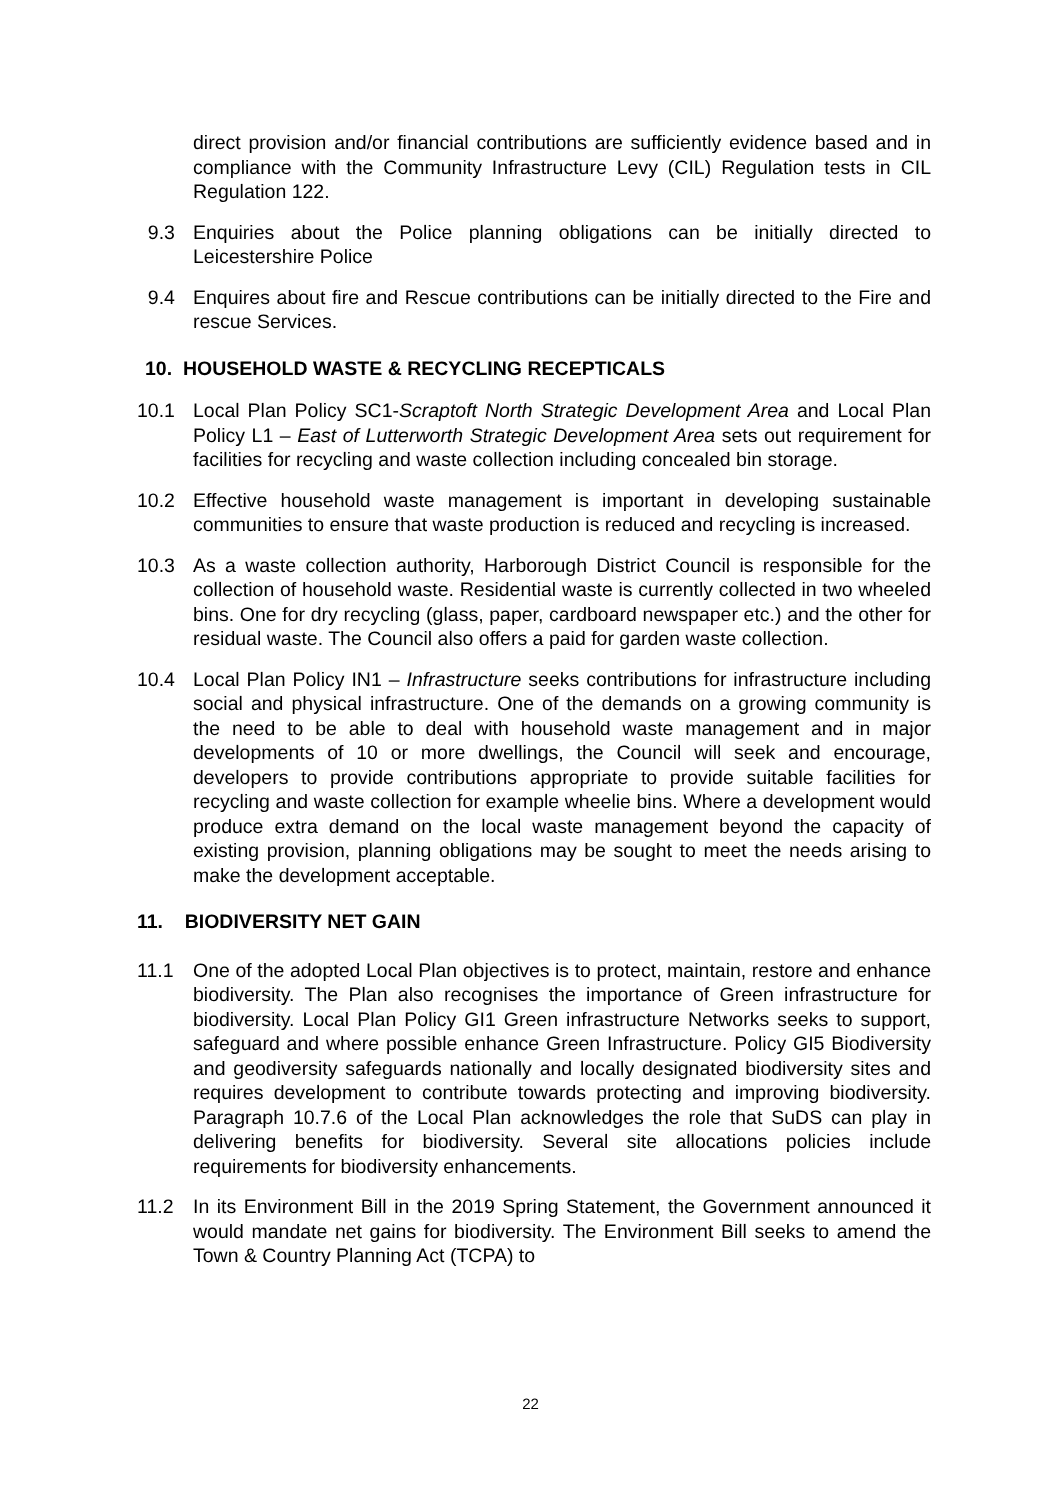direct provision and/or financial contributions are sufficiently evidence based and in compliance with the Community Infrastructure Levy (CIL) Regulation tests in CIL Regulation 122.
9.3 Enquiries about the Police planning obligations can be initially directed to Leicestershire Police
9.4 Enquires about fire and Rescue contributions can be initially directed to the Fire and rescue Services.
10. HOUSEHOLD WASTE & RECYCLING RECEPTICALS
10.1 Local Plan Policy SC1-Scraptoft North Strategic Development Area and Local Plan Policy L1 – East of Lutterworth Strategic Development Area sets out requirement for facilities for recycling and waste collection including concealed bin storage.
10.2 Effective household waste management is important in developing sustainable communities to ensure that waste production is reduced and recycling is increased.
10.3 As a waste collection authority, Harborough District Council is responsible for the collection of household waste. Residential waste is currently collected in two wheeled bins. One for dry recycling (glass, paper, cardboard newspaper etc.) and the other for residual waste. The Council also offers a paid for garden waste collection.
10.4 Local Plan Policy IN1 – Infrastructure seeks contributions for infrastructure including social and physical infrastructure. One of the demands on a growing community is the need to be able to deal with household waste management and in major developments of 10 or more dwellings, the Council will seek and encourage, developers to provide contributions appropriate to provide suitable facilities for recycling and waste collection for example wheelie bins. Where a development would produce extra demand on the local waste management beyond the capacity of existing provision, planning obligations may be sought to meet the needs arising to make the development acceptable.
11. BIODIVERSITY NET GAIN
11.1 One of the adopted Local Plan objectives is to protect, maintain, restore and enhance biodiversity. The Plan also recognises the importance of Green infrastructure for biodiversity. Local Plan Policy GI1 Green infrastructure Networks seeks to support, safeguard and where possible enhance Green Infrastructure. Policy GI5 Biodiversity and geodiversity safeguards nationally and locally designated biodiversity sites and requires development to contribute towards protecting and improving biodiversity. Paragraph 10.7.6 of the Local Plan acknowledges the role that SuDS can play in delivering benefits for biodiversity. Several site allocations policies include requirements for biodiversity enhancements.
11.2 In its Environment Bill in the 2019 Spring Statement, the Government announced it would mandate net gains for biodiversity. The Environment Bill seeks to amend the Town & Country Planning Act (TCPA) to
22